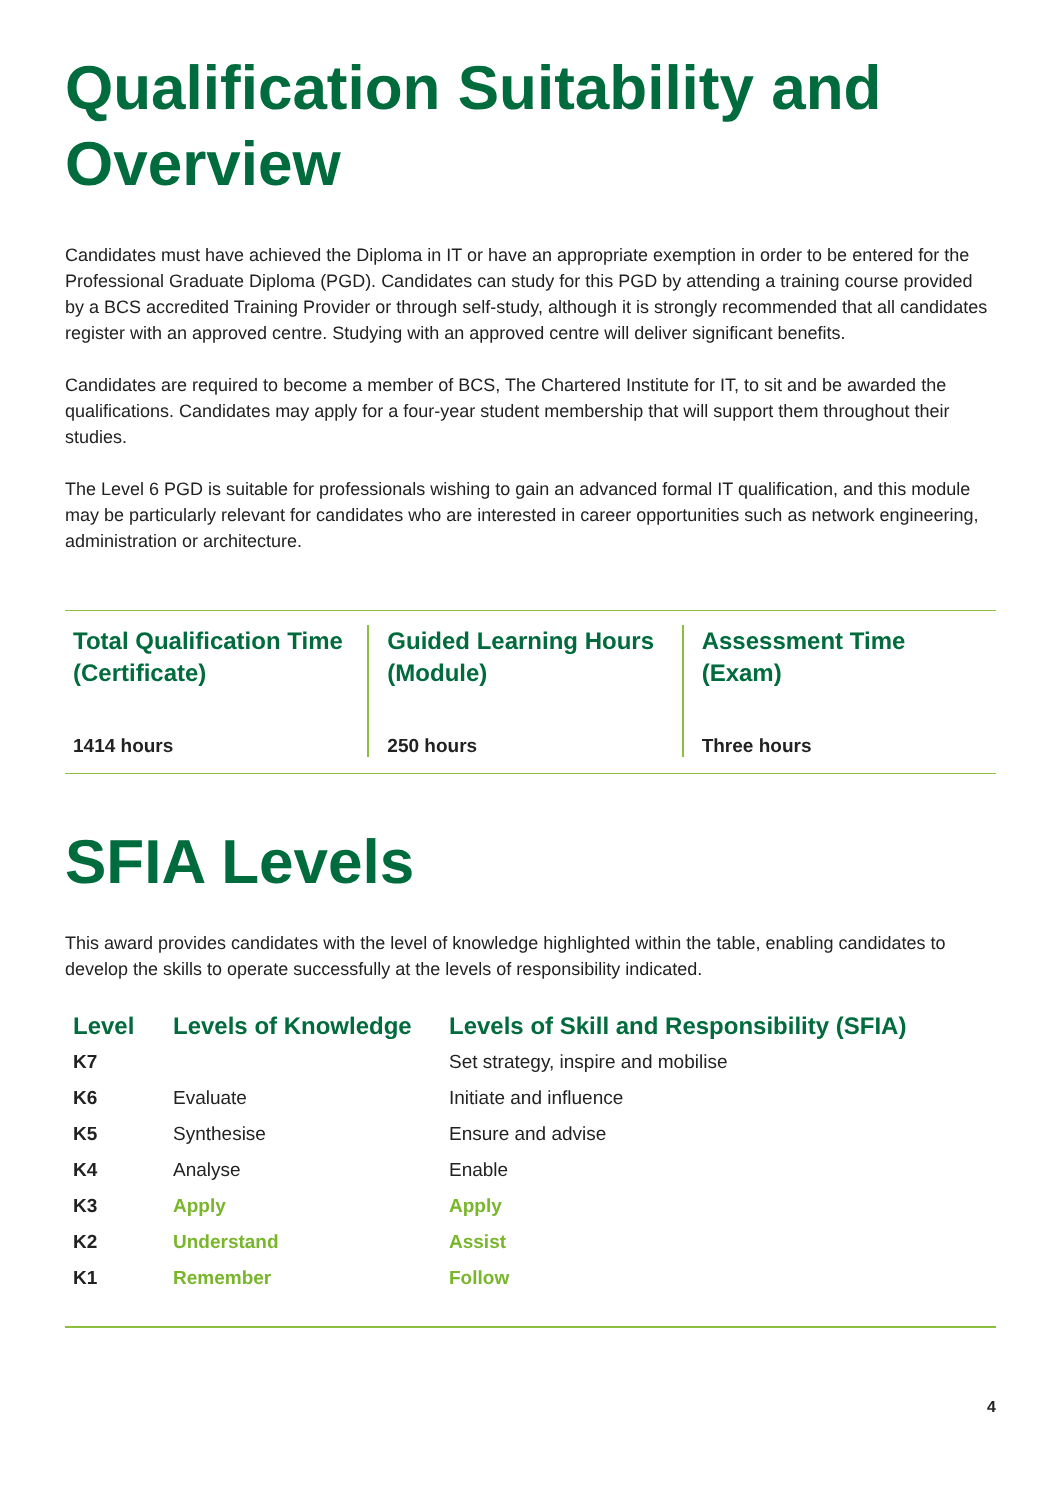Qualification Suitability and Overview
Candidates must have achieved the Diploma in IT or have an appropriate exemption in order to be entered for the Professional Graduate Diploma (PGD). Candidates can study for this PGD by attending a training course provided by a BCS accredited Training Provider or through self-study, although it is strongly recommended that all candidates register with an approved centre. Studying with an approved centre will deliver significant benefits.
Candidates are required to become a member of BCS, The Chartered Institute for IT, to sit and be awarded the qualifications. Candidates may apply for a four-year student membership that will support them throughout their studies.
The Level 6 PGD is suitable for professionals wishing to gain an advanced formal IT qualification, and this module may be particularly relevant for candidates who are interested in career opportunities such as network engineering, administration or architecture.
Total Qualification Time (Certificate)
1414 hours
Guided Learning Hours (Module)
250 hours
Assessment Time (Exam)
Three hours
SFIA Levels
This award provides candidates with the level of knowledge highlighted within the table, enabling candidates to develop the skills to operate successfully at the levels of responsibility indicated.
| Level | Levels of Knowledge | Levels of Skill and Responsibility (SFIA) |
| --- | --- | --- |
| K7 | | Set strategy, inspire and mobilise |
| K6 | Evaluate | Initiate and influence |
| K5 | Synthesise | Ensure and advise |
| K4 | Analyse | Enable |
| K3 | Apply | Apply |
| K2 | Understand | Assist |
| K1 | Remember | Follow |
4